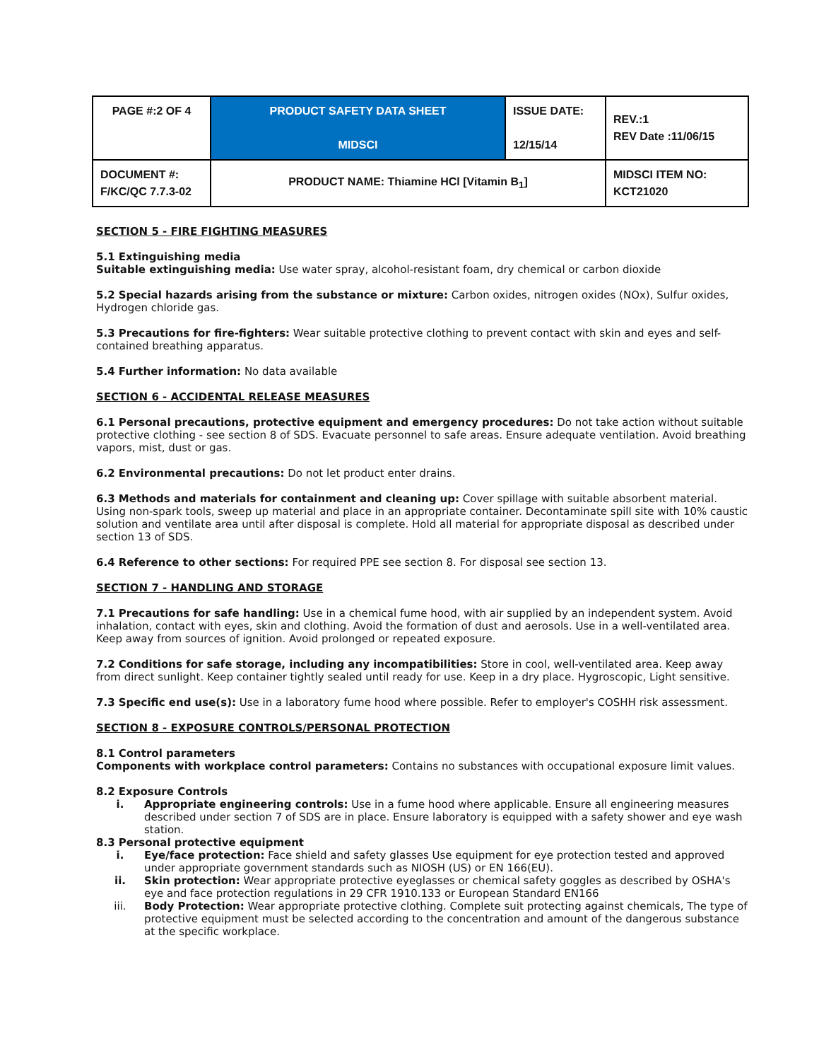| PAGE #:2 OF 4 | PRODUCT SAFETY DATA SHEET MIDSCI | ISSUE DATE: 12/15/14 | REV.:1 REV Date :11/06/15 |
| DOCUMENT #: F/KC/QC 7.7.3-02 | PRODUCT NAME: Thiamine HCl [Vitamin B<sub>1</sub>] | | MIDSCI ITEM NO: KCT21020 |
SECTION 5 - FIRE FIGHTING MEASURES
5.1 Extinguishing media
Suitable extinguishing media: Use water spray, alcohol-resistant foam, dry chemical or carbon dioxide
5.2 Special hazards arising from the substance or mixture: Carbon oxides, nitrogen oxides (NOx), Sulfur oxides, Hydrogen chloride gas.
5.3 Precautions for fire-fighters: Wear suitable protective clothing to prevent contact with skin and eyes and self-contained breathing apparatus.
5.4 Further information: No data available
SECTION 6 - ACCIDENTAL RELEASE MEASURES
6.1 Personal precautions, protective equipment and emergency procedures: Do not take action without suitable protective clothing - see section 8 of SDS. Evacuate personnel to safe areas. Ensure adequate ventilation. Avoid breathing vapors, mist, dust or gas.
6.2 Environmental precautions: Do not let product enter drains.
6.3 Methods and materials for containment and cleaning up: Cover spillage with suitable absorbent material. Using non-spark tools, sweep up material and place in an appropriate container. Decontaminate spill site with 10% caustic solution and ventilate area until after disposal is complete. Hold all material for appropriate disposal as described under section 13 of SDS.
6.4 Reference to other sections: For required PPE see section 8. For disposal see section 13.
SECTION 7 - HANDLING AND STORAGE
7.1 Precautions for safe handling: Use in a chemical fume hood, with air supplied by an independent system. Avoid inhalation, contact with eyes, skin and clothing. Avoid the formation of dust and aerosols. Use in a well-ventilated area. Keep away from sources of ignition. Avoid prolonged or repeated exposure.
7.2 Conditions for safe storage, including any incompatibilities: Store in cool, well-ventilated area. Keep away from direct sunlight. Keep container tightly sealed until ready for use. Keep in a dry place. Hygroscopic, Light sensitive.
7.3 Specific end use(s): Use in a laboratory fume hood where possible. Refer to employer's COSHH risk assessment.
SECTION 8 - EXPOSURE CONTROLS/PERSONAL PROTECTION
8.1 Control parameters
Components with workplace control parameters: Contains no substances with occupational exposure limit values.
8.2 Exposure Controls
i. Appropriate engineering controls: Use in a fume hood where applicable. Ensure all engineering measures described under section 7 of SDS are in place. Ensure laboratory is equipped with a safety shower and eye wash station.
8.3 Personal protective equipment
i. Eye/face protection: Face shield and safety glasses Use equipment for eye protection tested and approved under appropriate government standards such as NIOSH (US) or EN 166(EU).
ii. Skin protection: Wear appropriate protective eyeglasses or chemical safety goggles as described by OSHA's eye and face protection regulations in 29 CFR 1910.133 or European Standard EN166
iii. Body Protection: Wear appropriate protective clothing. Complete suit protecting against chemicals, The type of protective equipment must be selected according to the concentration and amount of the dangerous substance at the specific workplace.